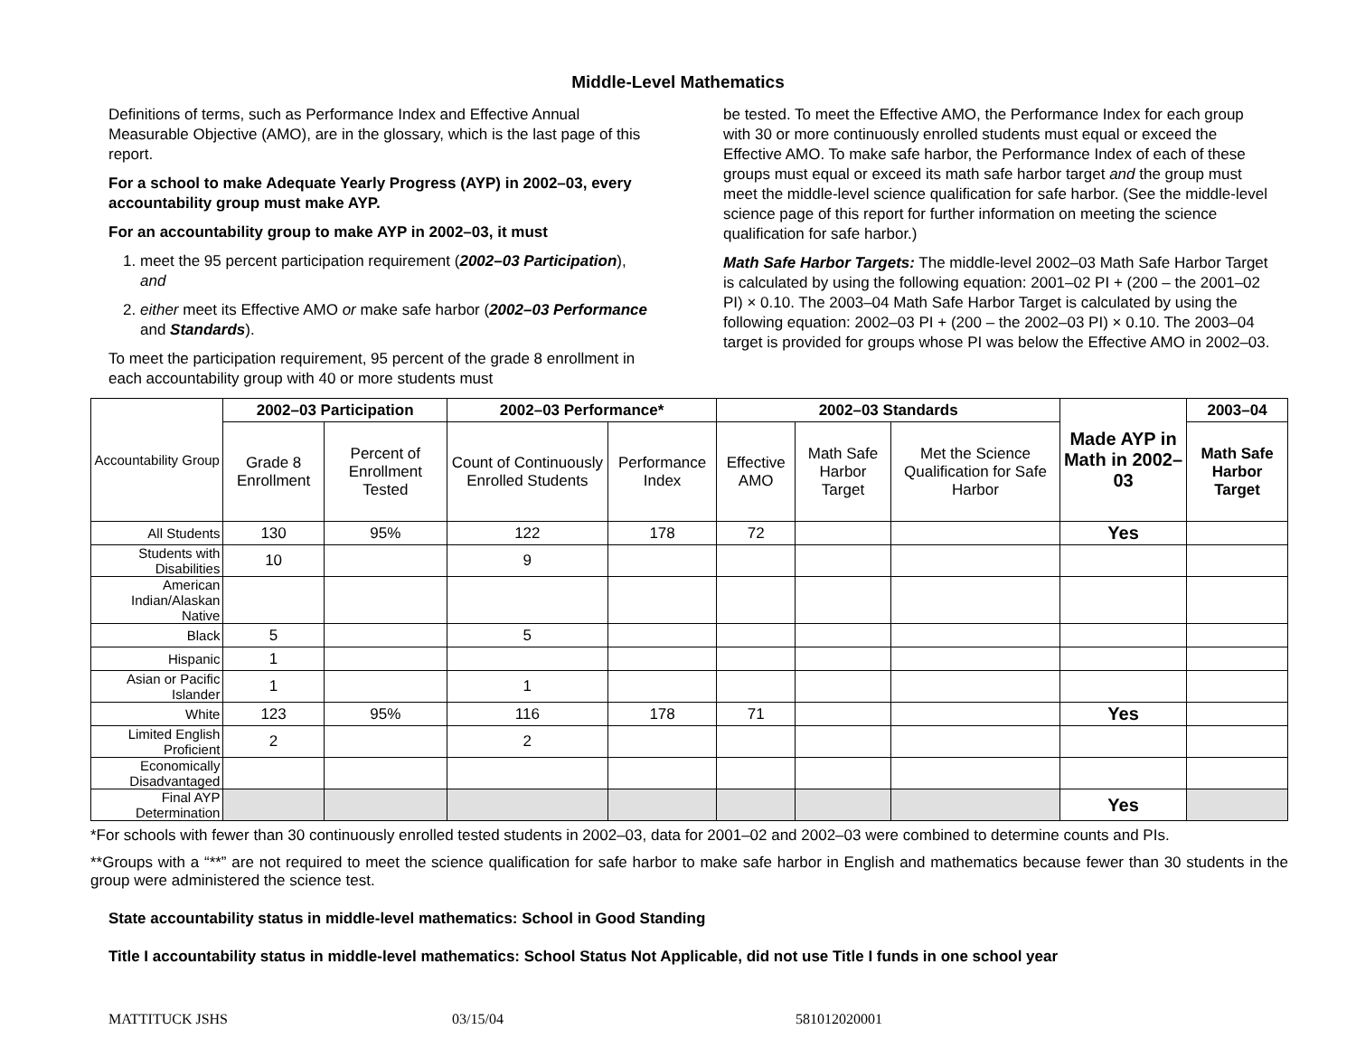Middle-Level Mathematics
Definitions of terms, such as Performance Index and Effective Annual Measurable Objective (AMO), are in the glossary, which is the last page of this report.
For a school to make Adequate Yearly Progress (AYP) in 2002–03, every accountability group must make AYP.
For an accountability group to make AYP in 2002–03, it must
1. meet the 95 percent participation requirement (2002–03 Participation), and
2. either meet its Effective AMO or make safe harbor (2002–03 Performance and Standards).
To meet the participation requirement, 95 percent of the grade 8 enrollment in each accountability group with 40 or more students must
be tested. To meet the Effective AMO, the Performance Index for each group with 30 or more continuously enrolled students must equal or exceed the Effective AMO. To make safe harbor, the Performance Index of each of these groups must equal or exceed its math safe harbor target and the group must meet the middle-level science qualification for safe harbor. (See the middle-level science page of this report for further information on meeting the science qualification for safe harbor.)
Math Safe Harbor Targets: The middle-level 2002–03 Math Safe Harbor Target is calculated by using the following equation: 2001–02 PI + (200 – the 2001–02 PI) × 0.10. The 2003–04 Math Safe Harbor Target is calculated by using the following equation: 2002–03 PI + (200 – the 2002–03 PI) × 0.10. The 2003–04 target is provided for groups whose PI was below the Effective AMO in 2002–03.
| Accountability Group | 2002–03 Participation | | 2002–03 Performance* | | 2002–03 Standards | | | Made AYP in Math in 2002–03 | 2003–04 |
| | Grade 8 Enrollment | Percent of Enrollment Tested | Count of Continuously Enrolled Students | Performance Index | Effective AMO | Math Safe Harbor Target | Met the Science Qualification for Safe Harbor | | Math Safe Harbor Target |
| All Students | 130 | 95% | 122 | 178 | 72 | | | Yes | |
| Students with Disabilities | 10 | | 9 | | | | | | |
| American Indian/Alaskan Native | | | | | | | | | |
| Black | 5 | | 5 | | | | | | |
| Hispanic | 1 | | | | | | | | |
| Asian or Pacific Islander | 1 | | 1 | | | | | | |
| White | 123 | 95% | 116 | 178 | 71 | | | Yes | |
| Limited English Proficient | 2 | | 2 | | | | | | |
| Economically Disadvantaged | | | | | | | | | |
| Final AYP Determination | | | | | | | | Yes | |
*For schools with fewer than 30 continuously enrolled tested students in 2002–03, data for 2001–02 and 2002–03 were combined to determine counts and PIs.
**Groups with a “**” are not required to meet the science qualification for safe harbor to make safe harbor in English and mathematics because fewer than 30 students in the group were administered the science test.
State accountability status in middle-level mathematics: School in Good Standing
Title I accountability status in middle-level mathematics: School Status Not Applicable, did not use Title I funds in one school year
MATTITUCK JSHS 03/15/04 581012020001